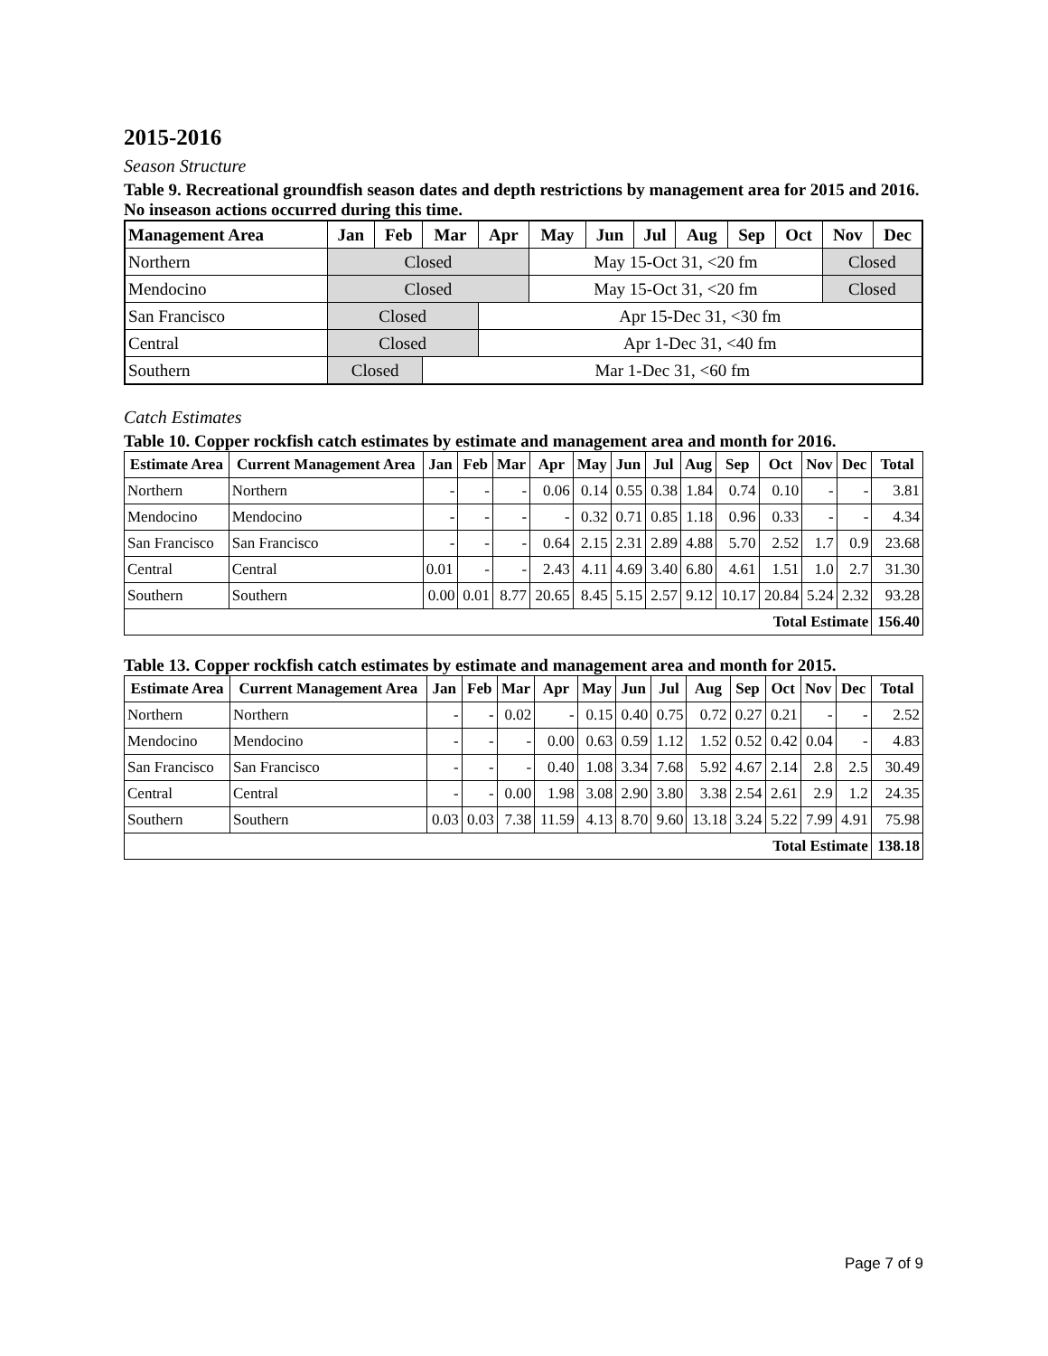2015-2016
Season Structure
Table 9. Recreational groundfish season dates and depth restrictions by management area for 2015 and 2016. No inseason actions occurred during this time.
| Management Area | Jan | Feb | Mar | Apr | May | Jun | Jul | Aug | Sep | Oct | Nov | Dec |
| --- | --- | --- | --- | --- | --- | --- | --- | --- | --- | --- | --- | --- |
| Northern | Closed | | | | May 15-Oct 31, <20 fm | | | | | | Closed | |
| Mendocino | Closed | | | | May 15-Oct 31, <20 fm | | | | | | Closed | |
| San Francisco | Closed | | | Apr 15-Dec 31, <30 fm | | | | | | | | |
| Central | Closed | | | Apr 1-Dec 31, <40 fm | | | | | | | | |
| Southern | Closed | | Mar 1-Dec 31, <60 fm | | | | | | | | | |
Catch Estimates
Table 10. Copper rockfish catch estimates by estimate and management area and month for 2016.
| Estimate Area | Current Management Area | Jan | Feb | Mar | Apr | May | Jun | Jul | Aug | Sep | Oct | Nov | Dec | Total |
| --- | --- | --- | --- | --- | --- | --- | --- | --- | --- | --- | --- | --- | --- | --- |
| Northern | Northern | - | - | - | 0.06 | 0.14 | 0.55 | 0.38 | 1.84 | 0.74 | 0.10 | - | - | 3.81 |
| Mendocino | Mendocino | - | - | - | - | 0.32 | 0.71 | 0.85 | 1.18 | 0.96 | 0.33 | - | - | 4.34 |
| San Francisco | San Francisco | - | - | - | 0.64 | 2.15 | 2.31 | 2.89 | 4.88 | 5.70 | 2.52 | 1.7 | 0.9 | 23.68 |
| Central | Central | 0.01 | - | - | 2.43 | 4.11 | 4.69 | 3.40 | 6.80 | 4.61 | 1.51 | 1.0 | 2.7 | 31.30 |
| Southern | Southern | 0.00 | 0.01 | 8.77 | 20.65 | 8.45 | 5.15 | 2.57 | 9.12 | 10.17 | 20.84 | 5.24 | 2.32 | 93.28 |
| Total Estimate | | | | | | | | | | | | | | 156.40 |
Table 13. Copper rockfish catch estimates by estimate and management area and month for 2015.
| Estimate Area | Current Management Area | Jan | Feb | Mar | Apr | May | Jun | Jul | Aug | Sep | Oct | Nov | Dec | Total |
| --- | --- | --- | --- | --- | --- | --- | --- | --- | --- | --- | --- | --- | --- | --- |
| Northern | Northern | - | - | 0.02 | - | 0.15 | 0.40 | 0.75 | 0.72 | 0.27 | 0.21 | - | - | 2.52 |
| Mendocino | Mendocino | - | - | - | 0.00 | 0.63 | 0.59 | 1.12 | 1.52 | 0.52 | 0.42 | 0.04 | - | 4.83 |
| San Francisco | San Francisco | - | - | - | 0.40 | 1.08 | 3.34 | 7.68 | 5.92 | 4.67 | 2.14 | 2.8 | 2.5 | 30.49 |
| Central | Central | - | - | 0.00 | 1.98 | 3.08 | 2.90 | 3.80 | 3.38 | 2.54 | 2.61 | 2.9 | 1.2 | 24.35 |
| Southern | Southern | 0.03 | 0.03 | 7.38 | 11.59 | 4.13 | 8.70 | 9.60 | 13.18 | 3.24 | 5.22 | 7.99 | 4.91 | 75.98 |
| Total Estimate | | | | | | | | | | | | | | 138.18 |
Page 7 of 9